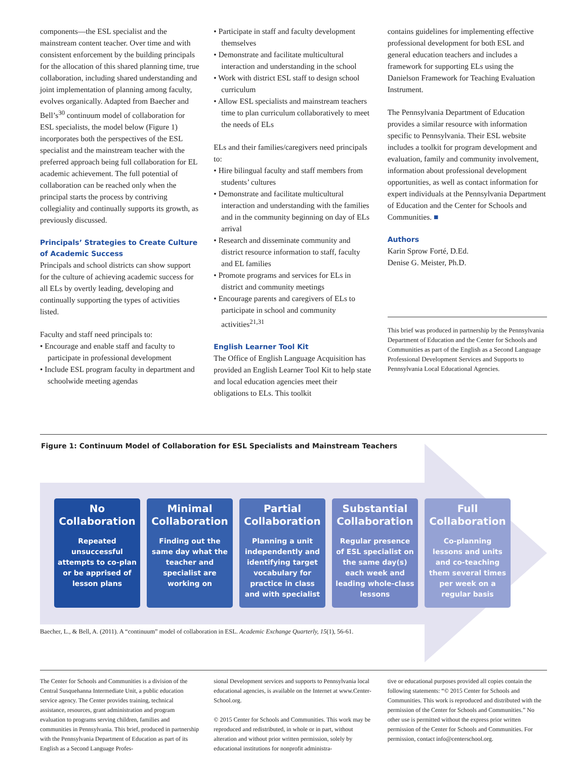components—the ESL specialist and the mainstream content teacher. Over time and with consistent enforcement by the building principals for the allocation of this shared planning time, true collaboration, including shared understanding and joint implementation of planning among faculty, evolves organically. Adapted from Baecher and Bell’s<sup>30</sup> continuum model of collaboration for ESL specialists, the model below (Figure 1) incorporates both the perspectives of the ESL specialist and the mainstream teacher with the preferred approach being full collaboration for EL academic achievement. The full potential of collaboration can be reached only when the principal starts the process by contriving collegiality and continually supports its growth, as previously discussed.
Principals’ Strategies to Create Culture of Academic Success
Principals and school districts can show support for the culture of achieving academic success for all ELs by overtly leading, developing and continually supporting the types of activities listed.
Faculty and staff need principals to:
• Encourage and enable staff and faculty to participate in professional development
• Include ESL program faculty in department and schoolwide meeting agendas
• Participate in staff and faculty development themselves
• Demonstrate and facilitate multicultural interaction and understanding in the school
• Work with district ESL staff to design school curriculum
• Allow ESL specialists and mainstream teachers time to plan curriculum collaboratively to meet the needs of ELs
ELs and their families/caregivers need principals to:
• Hire bilingual faculty and staff members from students’ cultures
• Demonstrate and facilitate multicultural interaction and understanding with the families and in the community beginning on day of ELs arrival
• Research and disseminate community and district resource information to staff, faculty and EL families
• Promote programs and services for ELs in district and community meetings
• Encourage parents and caregivers of ELs to participate in school and community activities<sup>21,31</sup>
English Learner Tool Kit
The Office of English Language Acquisition has provided an English Learner Tool Kit to help state and local education agencies meet their obligations to ELs. This toolkit
contains guidelines for implementing effective professional development for both ESL and general education teachers and includes a framework for supporting ELs using the Danielson Framework for Teaching Evaluation Instrument.
The Pennsylvania Department of Education provides a similar resource with information specific to Pennsylvania. Their ESL website includes a toolkit for program development and evaluation, family and community involvement, information about professional development opportunities, as well as contact information for expert individuals at the Pennsylvania Department of Education and the Center for Schools and Communities. ■
Authors
Karin Sprow Forté, D.Ed.
Denise G. Meister, Ph.D.
This brief was produced in partnership by the Pennsylvania Department of Education and the Center for Schools and Communities as part of the English as a Second Language Professional Development Services and Supports to Pennsylvania Local Educational Agencies.
Figure 1: Continuum Model of Collaboration for ESL Specialists and Mainstream Teachers
No
Collaboration
Repeated unsuccessful attempts to co-plan or be apprised of lesson plans
Minimal
Collaboration
Finding out the same day what the teacher and specialist are working on
Partial
Collaboration
Planning a unit independently and identifying target vocabulary for practice in class and with specialist
Substantial
Collaboration
Regular presence of ESL specialist on the same day(s) each week and leading whole-class lessons
Full
Collaboration
Co-planning lessons and units and co-teaching them several times per week on a regular basis
Baecher, L., & Bell, A. (2011). A “continuum” model of collaboration in ESL. Academic Exchange Quarterly, 15(1), 56-61.
The Center for Schools and Communities is a division of the Central Susquehanna Intermediate Unit, a public education service agency. The Center provides training, technical assistance, resources, grant administration and program evaluation to programs serving children, families and communities in Pennsylvania. This brief, produced in partnership with the Pennsylvania Department of Education as part of its English as a Second Language Profes-
sional Development services and supports to Pennsylvania local educational agencies, is available on the Internet at www.Center-School.org.
© 2015 Center for Schools and Communities. This work may be reproduced and redistributed, in whole or in part, without alteration and without prior written permission, solely by educational institutions for nonprofit administra-
tive or educational purposes provided all copies contain the following statements: “© 2015 Center for Schools and Communities. This work is reproduced and distributed with the permission of the Center for Schools and Communities.” No other use is permitted without the express prior written permission of the Center for Schools and Communities. For permission, contact info@centerschool.org.